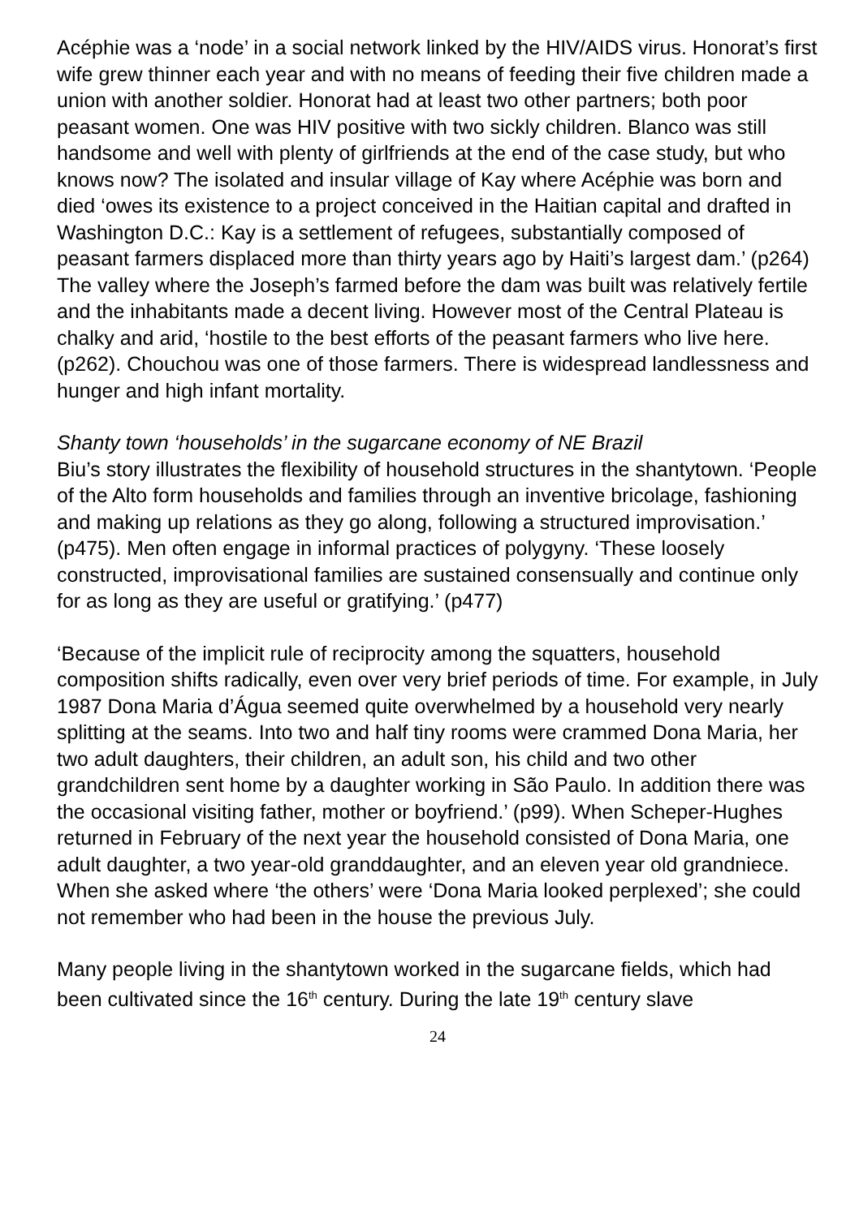Acéphie was a ‘node’ in a social network linked by the HIV/AIDS virus. Honorat’s first wife grew thinner each year and with no means of feeding their five children made a union with another soldier. Honorat had at least two other partners; both poor peasant women. One was HIV positive with two sickly children. Blanco was still handsome and well with plenty of girlfriends at the end of the case study, but who knows now? The isolated and insular village of Kay where Acéphie was born and died ‘owes its existence to a project conceived in the Haitian capital and drafted in Washington D.C.: Kay is a settlement of refugees, substantially composed of peasant farmers displaced more than thirty years ago by Haiti’s largest dam.’ (p264) The valley where the Joseph’s farmed before the dam was built was relatively fertile and the inhabitants made a decent living. However most of the Central Plateau is chalky and arid, ‘hostile to the best efforts of the peasant farmers who live here. (p262). Chouchou was one of those farmers. There is widespread landlessness and hunger and high infant mortality.
Shanty town ‘households’ in the sugarcane economy of NE Brazil
Biu’s story illustrates the flexibility of household structures in the shantytown. ‘People of the Alto form households and families through an inventive bricolage, fashioning and making up relations as they go along, following a structured improvisation.’ (p475). Men often engage in informal practices of polygyny. ‘These loosely constructed, improvisational families are sustained consensually and continue only for as long as they are useful or gratifying.’ (p477)
‘Because of the implicit rule of reciprocity among the squatters, household composition shifts radically, even over very brief periods of time. For example, in July 1987 Dona Maria d’Água seemed quite overwhelmed by a household very nearly splitting at the seams. Into two and half tiny rooms were crammed Dona Maria, her two adult daughters, their children, an adult son, his child and two other grandchildren sent home by a daughter working in São Paulo. In addition there was the occasional visiting father, mother or boyfriend.’ (p99). When Scheper-Hughes returned in February of the next year the household consisted of Dona Maria, one adult daughter, a two year-old granddaughter, and an eleven year old grandniece. When she asked where ‘the others’ were ‘Dona Maria looked perplexed’; she could not remember who had been in the house the previous July.
Many people living in the shantytown worked in the sugarcane fields, which had been cultivated since the 16<sup>th</sup> century. During the late 19<sup>th</sup> century slave
24